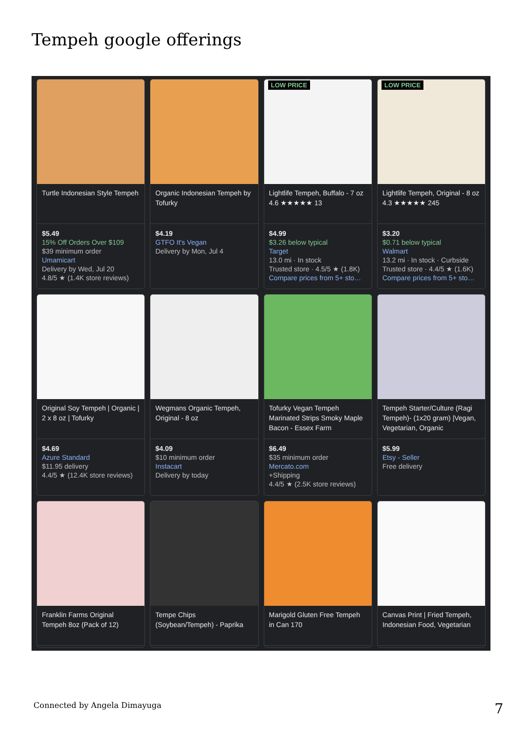Tempeh google offerings
Turtle Indonesian Style Tempeh
$5.49
15% Off Orders Over $109
$39 minimum order
Umamicart
Delivery by Wed, Jul 20
4.8/5 ★ (1.4K store reviews)
Organic Indonesian Tempeh by Tofurky
$4.19
GTFO It's Vegan
Delivery by Mon, Jul 4
LOW PRICE
Lightlife Tempeh, Buffalo - 7 oz
4.6 ★★★★★ 13
$4.99
$3.26 below typical
Target
13.0 mi · In stock
Trusted store · 4.5/5 ★ (1.8K)
Compare prices from 5+ sto…
LOW PRICE
Lightlife Tempeh, Original - 8 oz
4.3 ★★★★★ 245
$3.20
$0.71 below typical
Walmart
13.2 mi · In stock · Curbside
Trusted store · 4.4/5 ★ (1.6K)
Compare prices from 5+ sto…
Original Soy Tempeh | Organic | 2 x 8 oz | Tofurky
$4.69
Azure Standard
$11.95 delivery
4.4/5 ★ (12.4K store reviews)
Wegmans Organic Tempeh, Original - 8 oz
$4.09
$10 minimum order
Instacart
Delivery by today
Tofurky Vegan Tempeh Marinated Strips Smoky Maple Bacon - Essex Farm
$6.49
$35 minimum order
Mercato.com
+Shipping
4.4/5 ★ (2.5K store reviews)
Tempeh Starter/Culture (Ragi Tempeh)- (1x20 gram) |Vegan, Vegetarian, Organic
$5.99
Etsy - Seller
Free delivery
Franklin Farms Original Tempeh 8oz (Pack of 12)
Tempe Chips (Soybean/Tempeh) - Paprika
Marigold Gluten Free Tempeh in Can 170
Canvas Print | Fried Tempeh, Indonesian Food, Vegetarian
Connected by Angela Dimayuga 7